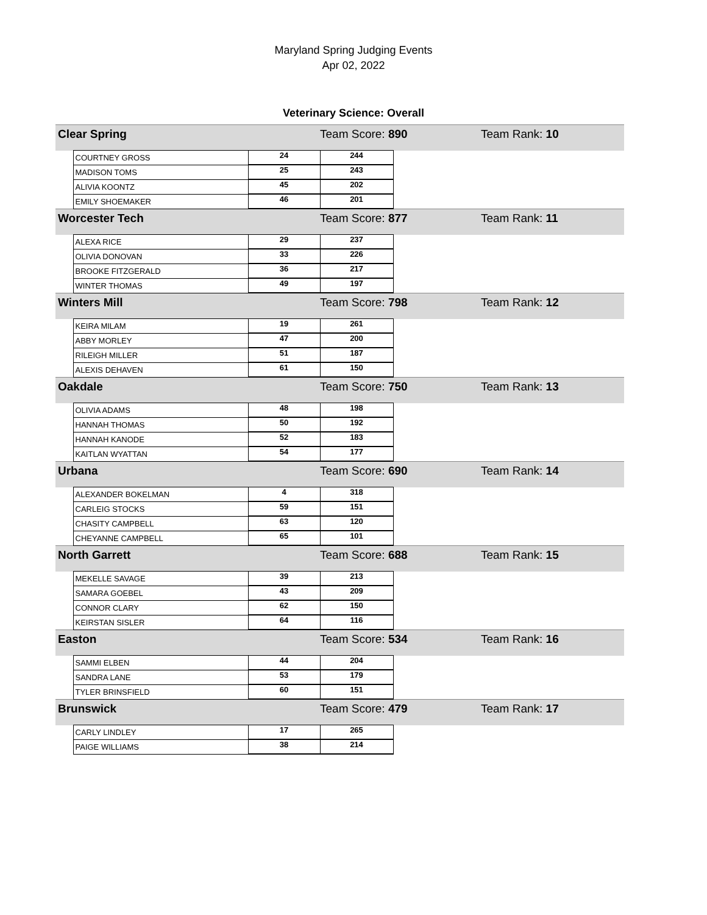Maryland Spring Judging Events
Apr 02, 2022
Veterinary Science: Overall
| Clear Spring | | | Team Score: 890 Team Rank: 10 | |
| | COURTNEY GROSS | 24 | 244 | |
| | MADISON TOMS | 25 | 243 | |
| | ALIVIA KOONTZ | 45 | 202 | |
| | EMILY SHOEMAKER | 46 | 201 | |
| Worcester Tech | | | Team Score: 877 Team Rank: 11 | |
| | ALEXA RICE | 29 | 237 | |
| | OLIVIA DONOVAN | 33 | 226 | |
| | BROOKE FITZGERALD | 36 | 217 | |
| | WINTER THOMAS | 49 | 197 | |
| Winters Mill | | | Team Score: 798 Team Rank: 12 | |
| | KEIRA MILAM | 19 | 261 | |
| | ABBY MORLEY | 47 | 200 | |
| | RILEIGH MILLER | 51 | 187 | |
| | ALEXIS DEHAVEN | 61 | 150 | |
| Oakdale | | | Team Score: 750 Team Rank: 13 | |
| | OLIVIA ADAMS | 48 | 198 | |
| | HANNAH THOMAS | 50 | 192 | |
| | HANNAH KANODE | 52 | 183 | |
| | KAITLAN WYATTAN | 54 | 177 | |
| Urbana | | | Team Score: 690 Team Rank: 14 | |
| | ALEXANDER BOKELMAN | 4 | 318 | |
| | CARLEIG STOCKS | 59 | 151 | |
| | CHASITY CAMPBELL | 63 | 120 | |
| | CHEYANNE CAMPBELL | 65 | 101 | |
| North Garrett | | | Team Score: 688 Team Rank: 15 | |
| | MEKELLE SAVAGE | 39 | 213 | |
| | SAMARA GOEBEL | 43 | 209 | |
| | CONNOR CLARY | 62 | 150 | |
| | KEIRSTAN SISLER | 64 | 116 | |
| Easton | | | Team Score: 534 Team Rank: 16 | |
| | SAMMI ELBEN | 44 | 204 | |
| | SANDRA LANE | 53 | 179 | |
| | TYLER BRINSFIELD | 60 | 151 | |
| Brunswick | | | Team Score: 479 Team Rank: 17 | |
| | CARLY LINDLEY | 17 | 265 | |
| | PAIGE WILLIAMS | 38 | 214 | |